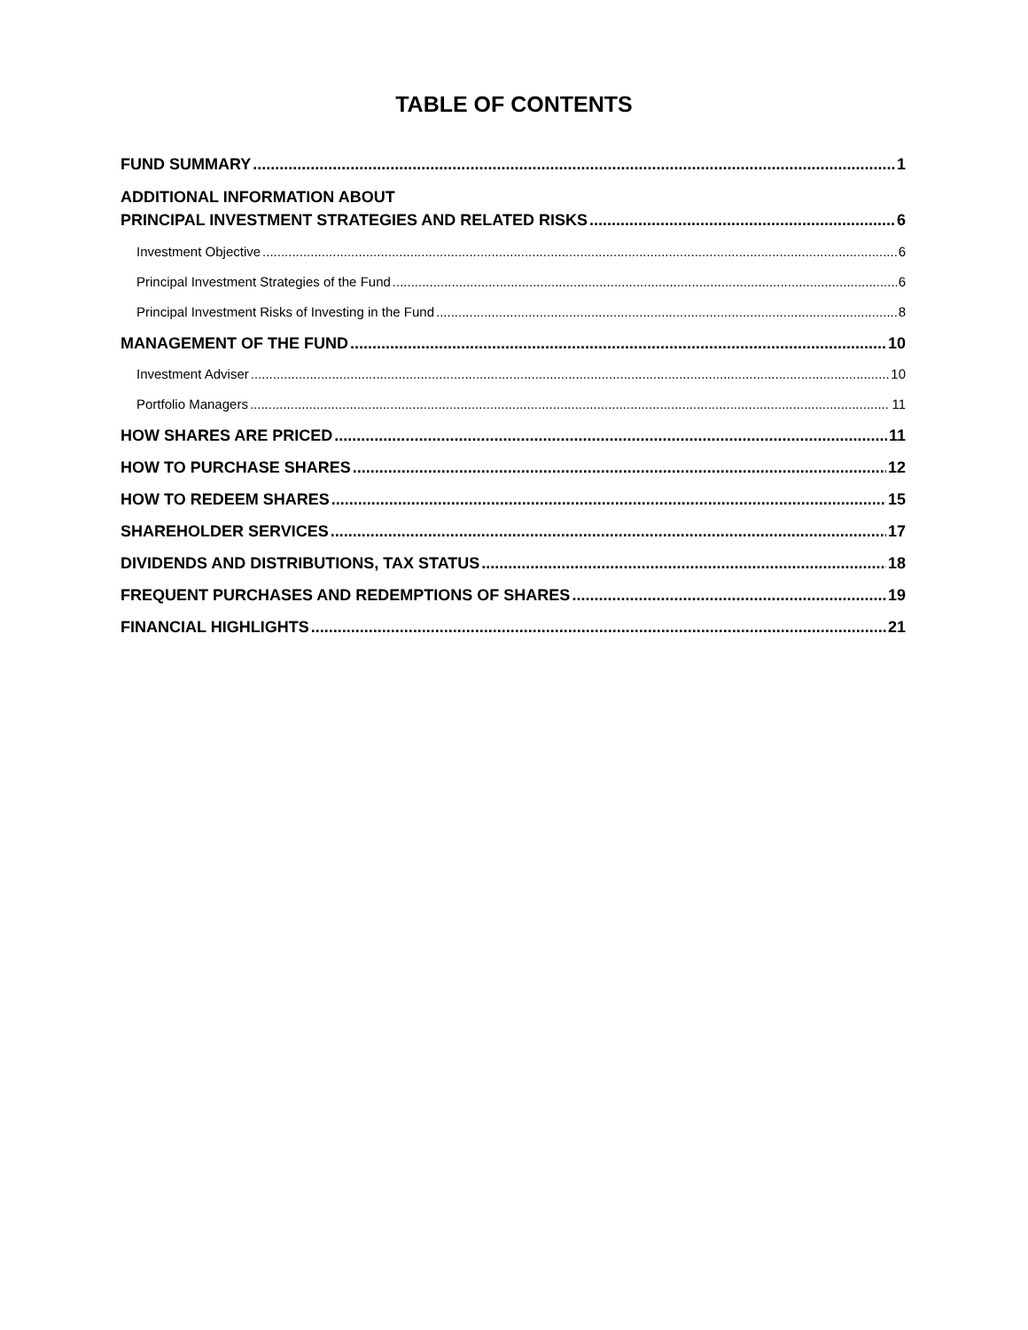TABLE OF CONTENTS
FUND SUMMARY 1
ADDITIONAL INFORMATION ABOUT
PRINCIPAL INVESTMENT STRATEGIES AND RELATED RISKS 6
Investment Objective 6
Principal Investment Strategies of the Fund 6
Principal Investment Risks of Investing in the Fund 8
MANAGEMENT OF THE FUND 10
Investment Adviser 10
Portfolio Managers 11
HOW SHARES ARE PRICED 11
HOW TO PURCHASE SHARES 12
HOW TO REDEEM SHARES 15
SHAREHOLDER SERVICES 17
DIVIDENDS AND DISTRIBUTIONS, TAX STATUS 18
FREQUENT PURCHASES AND REDEMPTIONS OF SHARES 19
FINANCIAL HIGHLIGHTS 21